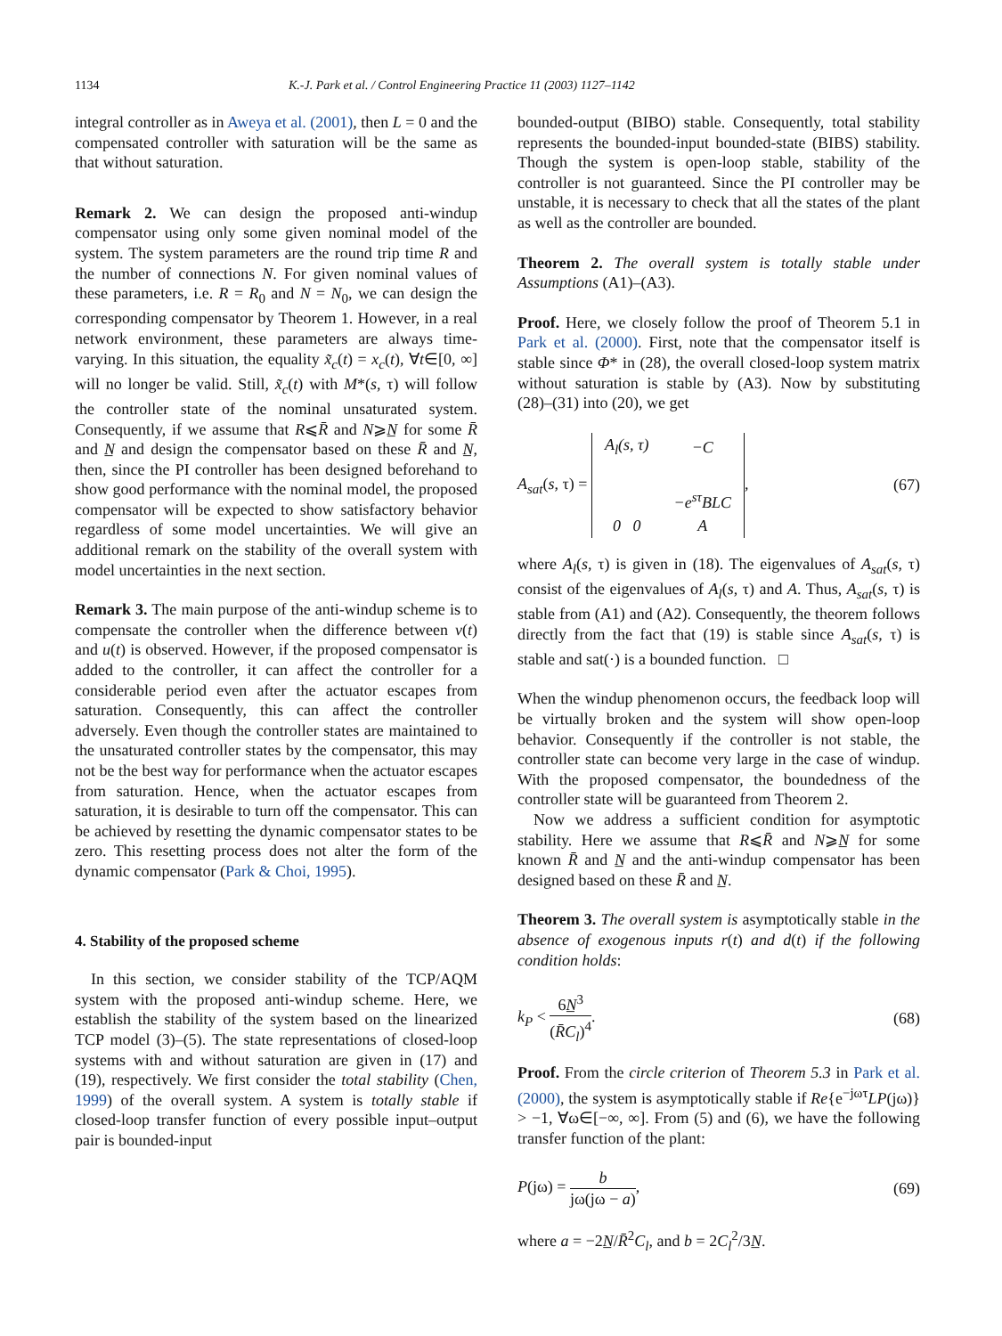1134 K.-J. Park et al. / Control Engineering Practice 11 (2003) 1127–1142
integral controller as in Aweya et al. (2001), then L = 0 and the compensated controller with saturation will be the same as that without saturation.
Remark 2. We can design the proposed anti-windup compensator using only some given nominal model of the system. The system parameters are the round trip time R and the number of connections N. For given nominal values of these parameters, i.e. R = R<sub>0</sub> and N = N<sub>0</sub>, we can design the corresponding compensator by Theorem 1. However, in a real network environment, these parameters are always time-varying. In this situation, the equality x̃<sub>c</sub>(t) = x<sub>c</sub>(t), ∀t∈[0, ∞] will no longer be valid. Still, x̃<sub>c</sub>(t) with M*(s, τ) will follow the controller state of the nominal unsaturated system. Consequently, if we assume that R⩽R̄ and N⩾N̲ for some R̄ and N̲ and design the compensator based on these R̄ and N̲, then, since the PI controller has been designed beforehand to show good performance with the nominal model, the proposed compensator will be expected to show satisfactory behavior regardless of some model uncertainties. We will give an additional remark on the stability of the overall system with model uncertainties in the next section.
Remark 3. The main purpose of the anti-windup scheme is to compensate the controller when the difference between v(t) and u(t) is observed. However, if the proposed compensator is added to the controller, it can affect the controller for a considerable period even after the actuator escapes from saturation. Consequently, this can affect the controller adversely. Even though the controller states are maintained to the unsaturated controller states by the compensator, this may not be the best way for performance when the actuator escapes from saturation. Hence, when the actuator escapes from saturation, it is desirable to turn off the compensator. This can be achieved by resetting the dynamic compensator states to be zero. This resetting process does not alter the form of the dynamic compensator (Park & Choi, 1995).
4. Stability of the proposed scheme
In this section, we consider stability of the TCP/AQM system with the proposed anti-windup scheme. Here, we establish the stability of the system based on the linearized TCP model (3)–(5). The state representations of closed-loop systems with and without saturation are given in (17) and (19), respectively. We first consider the total stability (Chen, 1999) of the overall system. A system is totally stable if closed-loop transfer function of every possible input–output pair is bounded-input
bounded-output (BIBO) stable. Consequently, total stability represents the bounded-input bounded-state (BIBS) stability. Though the system is open-loop stable, stability of the controller is not guaranteed. Since the PI controller may be unstable, it is necessary to check that all the states of the plant as well as the controller are bounded.
Theorem 2. The overall system is totally stable under Assumptions (A1)–(A3).
Proof. Here, we closely follow the proof of Theorem 5.1 in Park et al. (2000). First, note that the compensator itself is stable since Φ* in (28), the overall closed-loop system matrix without saturation is stable by (A3). Now by substituting (28)–(31) into (20), we get
A<sub>sat</sub>(s, τ) =
| A<sub>l</sub> ( s , τ) | − C |
| | −e<sup>sτ</sup> BLC |
| 0 0 | A |
, (67)
where A<sub>l</sub>(s, τ) is given in (18). The eigenvalues of A<sub>sat</sub>(s, τ) consist of the eigenvalues of A<sub>l</sub>(s, τ) and A. Thus, A<sub>sat</sub>(s, τ) is stable from (A1) and (A2). Consequently, the theorem follows directly from the fact that (19) is stable since A<sub>sat</sub>(s, τ) is stable and sat(·) is a bounded function. □
When the windup phenomenon occurs, the feedback loop will be virtually broken and the system will show open-loop behavior. Consequently if the controller is not stable, the controller state can become very large in the case of windup. With the proposed compensator, the boundedness of the controller state will be guaranteed from Theorem 2.
Now we address a sufficient condition for asymptotic stability. Here we assume that R⩽R̄ and N⩾N̲ for some known R̄ and N̲ and the anti-windup compensator has been designed based on these R̄ and N̲.
Theorem 3. The overall system is asymptotically stable in the absence of exogenous inputs r(t) and d(t) if the following condition holds:
k<sub>P</sub> < 6N̲<sup>3</sup> (R̄C<sub>l</sub>)<sup>4</sup>. (68)
Proof. From the circle criterion of Theorem 5.3 in Park et al. (2000), the system is asymptotically stable if Re{e<sup>−jωτ</sup>LP(jω)} > −1, ∀ω∈[−∞, ∞]. From (5) and (6), we have the following transfer function of the plant:
P(jω) = b jω(jω − a), (69)
where a = −2N̲/R̄<sup>2</sup>C<sub>l</sub>, and b = 2C<sub>l</sub><sup>2</sup>/3N̲.